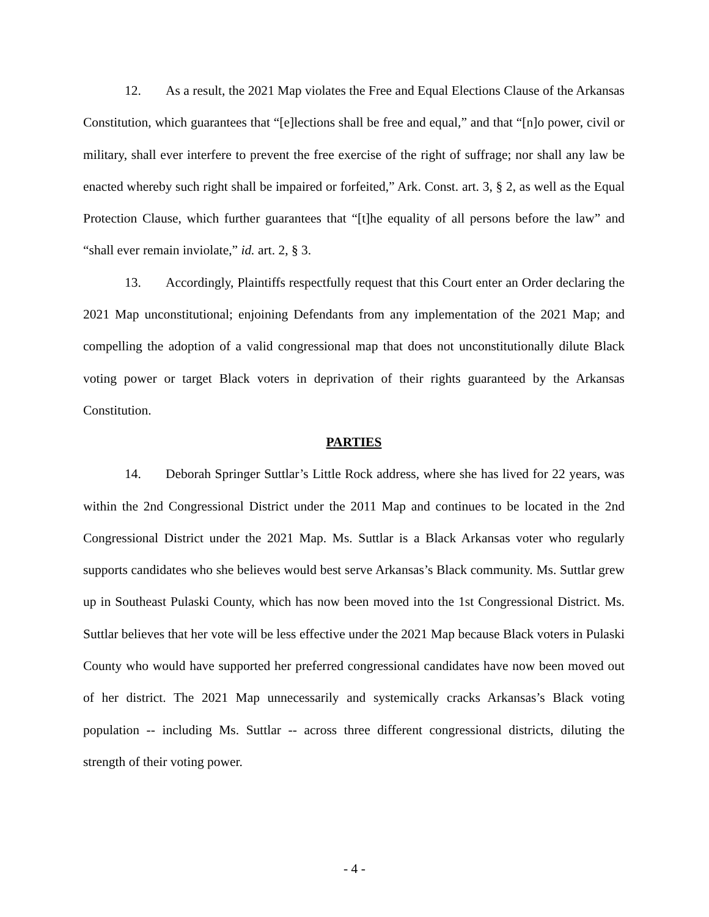12. As a result, the 2021 Map violates the Free and Equal Elections Clause of the Arkansas Constitution, which guarantees that “[e]lections shall be free and equal,” and that “[n]o power, civil or military, shall ever interfere to prevent the free exercise of the right of suffrage; nor shall any law be enacted whereby such right shall be impaired or forfeited,” Ark. Const. art. 3, § 2, as well as the Equal Protection Clause, which further guarantees that “[t]he equality of all persons before the law” and “shall ever remain inviolate,” id. art. 2, § 3.
13. Accordingly, Plaintiffs respectfully request that this Court enter an Order declaring the 2021 Map unconstitutional; enjoining Defendants from any implementation of the 2021 Map; and compelling the adoption of a valid congressional map that does not unconstitutionally dilute Black voting power or target Black voters in deprivation of their rights guaranteed by the Arkansas Constitution.
PARTIES
14. Deborah Springer Suttlar’s Little Rock address, where she has lived for 22 years, was within the 2nd Congressional District under the 2011 Map and continues to be located in the 2nd Congressional District under the 2021 Map. Ms. Suttlar is a Black Arkansas voter who regularly supports candidates who she believes would best serve Arkansas’s Black community. Ms. Suttlar grew up in Southeast Pulaski County, which has now been moved into the 1st Congressional District. Ms. Suttlar believes that her vote will be less effective under the 2021 Map because Black voters in Pulaski County who would have supported her preferred congressional candidates have now been moved out of her district. The 2021 Map unnecessarily and systemically cracks Arkansas’s Black voting population -- including Ms. Suttlar -- across three different congressional districts, diluting the strength of their voting power.
- 4 -